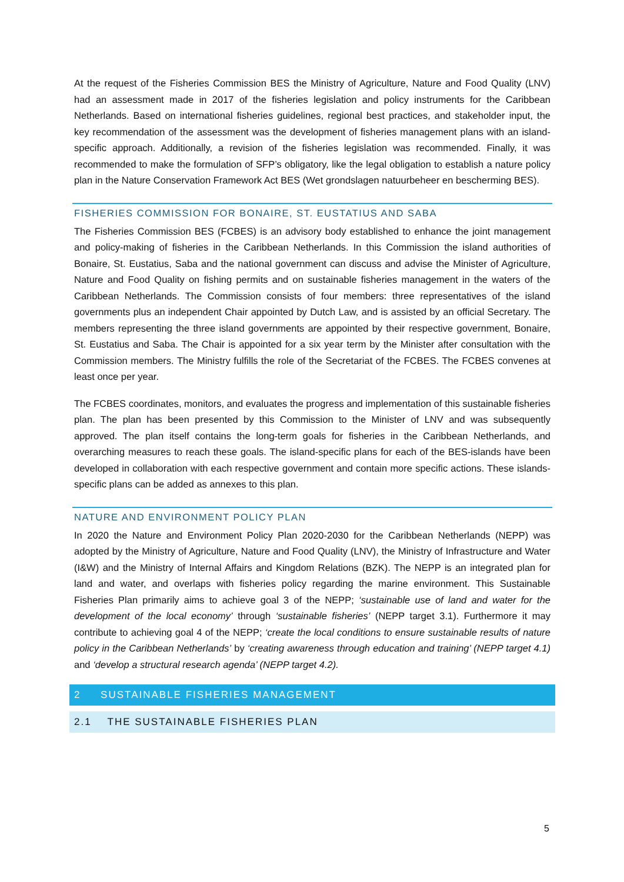At the request of the Fisheries Commission BES the Ministry of Agriculture, Nature and Food Quality (LNV) had an assessment made in 2017 of the fisheries legislation and policy instruments for the Caribbean Netherlands. Based on international fisheries guidelines, regional best practices, and stakeholder input, the key recommendation of the assessment was the development of fisheries management plans with an island-specific approach. Additionally, a revision of the fisheries legislation was recommended. Finally, it was recommended to make the formulation of SFP’s obligatory, like the legal obligation to establish a nature policy plan in the Nature Conservation Framework Act BES (Wet grondslagen natuurbeheer en bescherming BES).
FISHERIES COMMISSION FOR BONAIRE, ST. EUSTATIUS AND SABA
The Fisheries Commission BES (FCBES) is an advisory body established to enhance the joint management and policy-making of fisheries in the Caribbean Netherlands. In this Commission the island authorities of Bonaire, St. Eustatius, Saba and the national government can discuss and advise the Minister of Agriculture, Nature and Food Quality on fishing permits and on sustainable fisheries management in the waters of the Caribbean Netherlands. The Commission consists of four members: three representatives of the island governments plus an independent Chair appointed by Dutch Law, and is assisted by an official Secretary. The members representing the three island governments are appointed by their respective government, Bonaire, St. Eustatius and Saba. The Chair is appointed for a six year term by the Minister after consultation with the Commission members. The Ministry fulfills the role of the Secretariat of the FCBES. The FCBES convenes at least once per year.
The FCBES coordinates, monitors, and evaluates the progress and implementation of this sustainable fisheries plan. The plan has been presented by this Commission to the Minister of LNV and was subsequently approved. The plan itself contains the long-term goals for fisheries in the Caribbean Netherlands, and overarching measures to reach these goals. The island-specific plans for each of the BES-islands have been developed in collaboration with each respective government and contain more specific actions. These islands-specific plans can be added as annexes to this plan.
NATURE AND ENVIRONMENT POLICY PLAN
In 2020 the Nature and Environment Policy Plan 2020-2030 for the Caribbean Netherlands (NEPP) was adopted by the Ministry of Agriculture, Nature and Food Quality (LNV), the Ministry of Infrastructure and Water (I&W) and the Ministry of Internal Affairs and Kingdom Relations (BZK). The NEPP is an integrated plan for land and water, and overlaps with fisheries policy regarding the marine environment. This Sustainable Fisheries Plan primarily aims to achieve goal 3 of the NEPP; ‘sustainable use of land and water for the development of the local economy’ through ‘sustainable fisheries’ (NEPP target 3.1). Furthermore it may contribute to achieving goal 4 of the NEPP; ‘create the local conditions to ensure sustainable results of nature policy in the Caribbean Netherlands’ by ‘creating awareness through education and training’ (NEPP target 4.1) and ‘develop a structural research agenda’ (NEPP target 4.2).
2 SUSTAINABLE FISHERIES MANAGEMENT
2.1 THE SUSTAINABLE FISHERIES PLAN
5